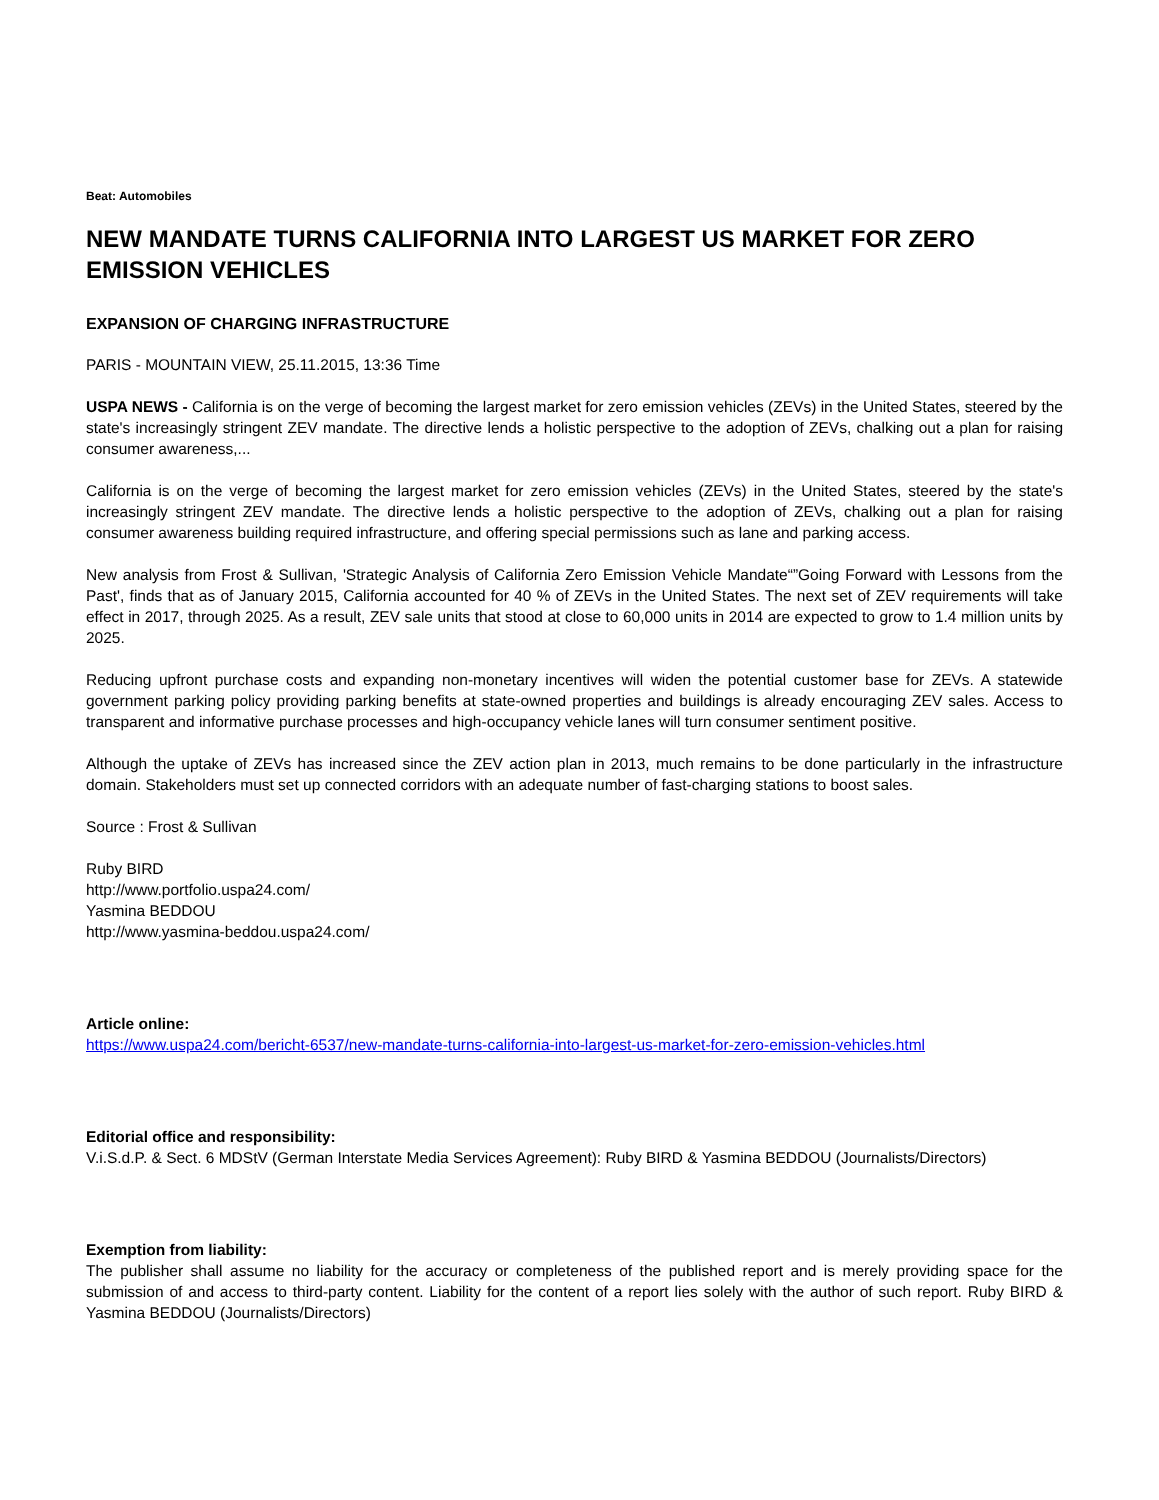Beat: Automobiles
NEW MANDATE TURNS CALIFORNIA INTO LARGEST US MARKET FOR ZERO EMISSION VEHICLES
EXPANSION OF CHARGING INFRASTRUCTURE
PARIS - MOUNTAIN VIEW, 25.11.2015, 13:36 Time
USPA NEWS - California is on the verge of becoming the largest market for zero emission vehicles (ZEVs) in the United States, steered by the state's increasingly stringent ZEV mandate. The directive lends a holistic perspective to the adoption of ZEVs, chalking out a plan for raising consumer awareness,...
California is on the verge of becoming the largest market for zero emission vehicles (ZEVs) in the United States, steered by the state's increasingly stringent ZEV mandate. The directive lends a holistic perspective to the adoption of ZEVs, chalking out a plan for raising consumer awareness building required infrastructure, and offering special permissions such as lane and parking access.
New analysis from Frost & Sullivan, 'Strategic Analysis of California Zero Emission Vehicle Mandate“”Going Forward with Lessons from the Past', finds that as of January 2015, California accounted for 40 % of ZEVs in the United States. The next set of ZEV requirements will take effect in 2017, through 2025. As a result, ZEV sale units that stood at close to 60,000 units in 2014 are expected to grow to 1.4 million units by 2025.
Reducing upfront purchase costs and expanding non-monetary incentives will widen the potential customer base for ZEVs. A statewide government parking policy providing parking benefits at state-owned properties and buildings is already encouraging ZEV sales. Access to transparent and informative purchase processes and high-occupancy vehicle lanes will turn consumer sentiment positive.
Although the uptake of ZEVs has increased since the ZEV action plan in 2013, much remains to be done particularly in the infrastructure domain. Stakeholders must set up connected corridors with an adequate number of fast-charging stations to boost sales.
Source : Frost & Sullivan
Ruby BIRD
http://www.portfolio.uspa24.com/
Yasmina BEDDOU
http://www.yasmina-beddou.uspa24.com/
Article online:
https://www.uspa24.com/bericht-6537/new-mandate-turns-california-into-largest-us-market-for-zero-emission-vehicles.html
Editorial office and responsibility:
V.i.S.d.P. & Sect. 6 MDStV (German Interstate Media Services Agreement): Ruby BIRD & Yasmina BEDDOU (Journalists/Directors)
Exemption from liability:
The publisher shall assume no liability for the accuracy or completeness of the published report and is merely providing space for the submission of and access to third-party content. Liability for the content of a report lies solely with the author of such report. Ruby BIRD & Yasmina BEDDOU (Journalists/Directors)